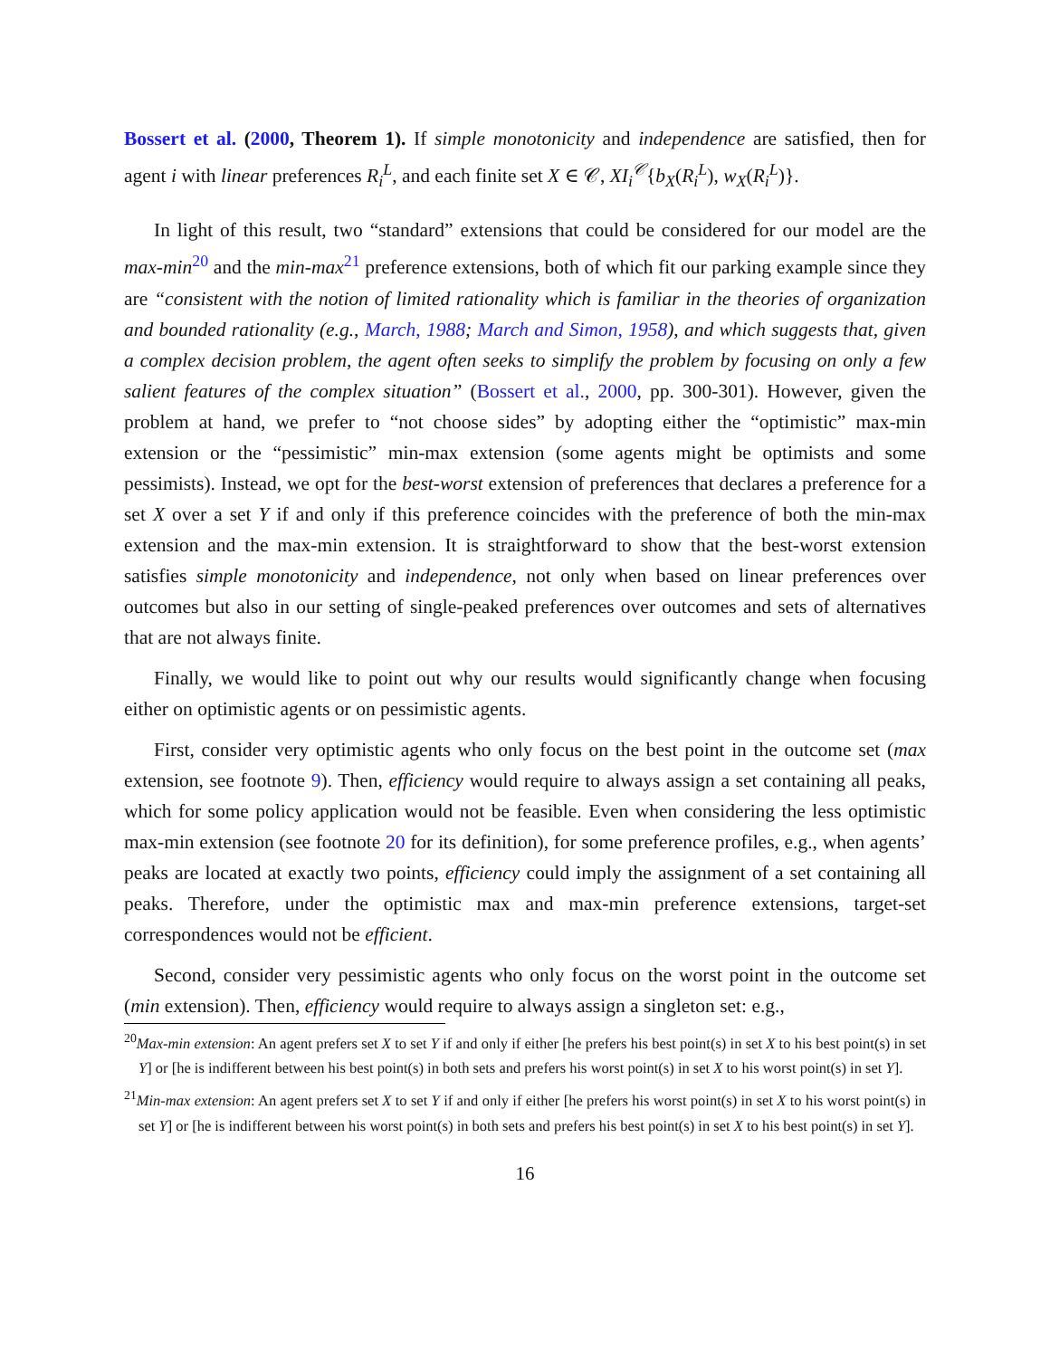Bossert et al. (2000, Theorem 1). If simple monotonicity and independence are satisfied, then for agent i with linear preferences R<sub>i</sub><sup>L</sup>, and each finite set X ∈ 𝒞, XI<sub>i</sub><sup>𝒞</sup>{b<sub>X</sub>(R<sub>i</sub><sup>L</sup>), w<sub>X</sub>(R<sub>i</sub><sup>L</sup>)}.
In light of this result, two “standard” extensions that could be considered for our model are the max-min<sup>20</sup> and the min-max<sup>21</sup> preference extensions, both of which fit our parking example since they are “consistent with the notion of limited rationality which is familiar in the theories of organization and bounded rationality (e.g., March, 1988; March and Simon, 1958), and which suggests that, given a complex decision problem, the agent often seeks to simplify the problem by focusing on only a few salient features of the complex situation” (Bossert et al., 2000, pp. 300-301). However, given the problem at hand, we prefer to “not choose sides” by adopting either the “optimistic” max-min extension or the “pessimistic” min-max extension (some agents might be optimists and some pessimists). Instead, we opt for the best-worst extension of preferences that declares a preference for a set X over a set Y if and only if this preference coincides with the preference of both the min-max extension and the max-min extension. It is straightforward to show that the best-worst extension satisfies simple monotonicity and independence, not only when based on linear preferences over outcomes but also in our setting of single-peaked preferences over outcomes and sets of alternatives that are not always finite.
Finally, we would like to point out why our results would significantly change when focusing either on optimistic agents or on pessimistic agents.
First, consider very optimistic agents who only focus on the best point in the outcome set (max extension, see footnote 9). Then, efficiency would require to always assign a set containing all peaks, which for some policy application would not be feasible. Even when considering the less optimistic max-min extension (see footnote 20 for its definition), for some preference profiles, e.g., when agents’ peaks are located at exactly two points, efficiency could imply the assignment of a set containing all peaks. Therefore, under the optimistic max and max-min preference extensions, target-set correspondences would not be efficient.
Second, consider very pessimistic agents who only focus on the worst point in the outcome set (min extension). Then, efficiency would require to always assign a singleton set: e.g.,
<sup>20</sup> Max-min extension: An agent prefers set X to set Y if and only if either [he prefers his best point(s) in set X to his best point(s) in set Y] or [he is indifferent between his best point(s) in both sets and prefers his worst point(s) in set X to his worst point(s) in set Y].
<sup>21</sup> Min-max extension: An agent prefers set X to set Y if and only if either [he prefers his worst point(s) in set X to his worst point(s) in set Y] or [he is indifferent between his worst point(s) in both sets and prefers his best point(s) in set X to his best point(s) in set Y].
16